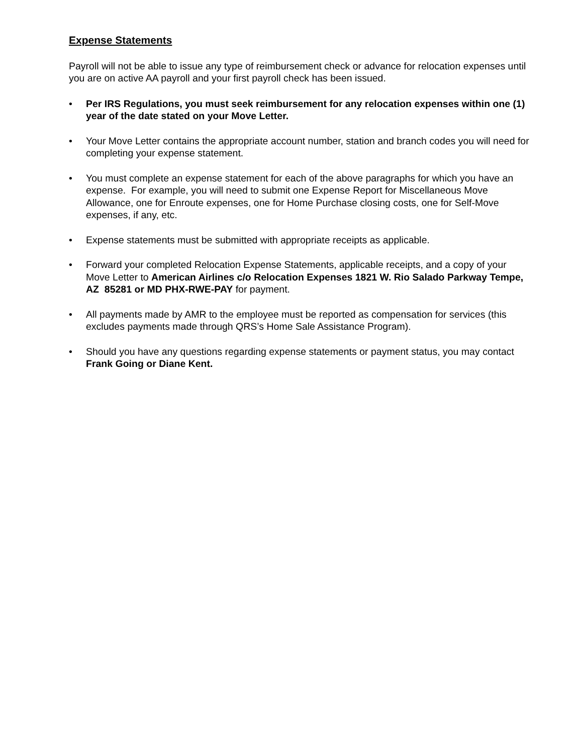Expense Statements
Payroll will not be able to issue any type of reimbursement check or advance for relocation expenses until you are on active AA payroll and your first payroll check has been issued.
• Per IRS Regulations, you must seek reimbursement for any relocation expenses within one (1) year of the date stated on your Move Letter.
• Your Move Letter contains the appropriate account number, station and branch codes you will need for completing your expense statement.
• You must complete an expense statement for each of the above paragraphs for which you have an expense. For example, you will need to submit one Expense Report for Miscellaneous Move Allowance, one for Enroute expenses, one for Home Purchase closing costs, one for Self-Move expenses, if any, etc.
• Expense statements must be submitted with appropriate receipts as applicable.
• Forward your completed Relocation Expense Statements, applicable receipts, and a copy of your Move Letter to American Airlines c/o Relocation Expenses 1821 W. Rio Salado Parkway Tempe, AZ 85281 or MD PHX-RWE-PAY for payment.
• All payments made by AMR to the employee must be reported as compensation for services (this excludes payments made through QRS’s Home Sale Assistance Program).
• Should you have any questions regarding expense statements or payment status, you may contact Frank Going or Diane Kent.